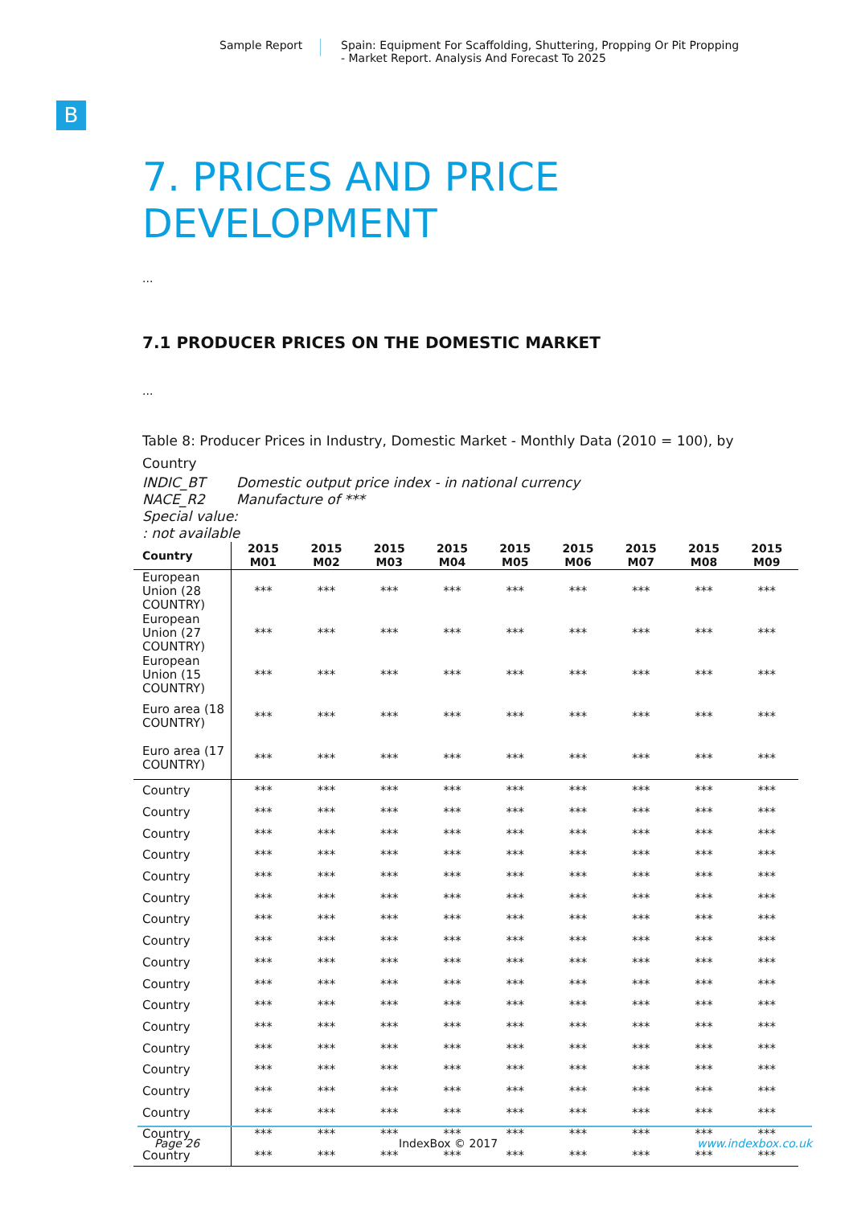Sample Report Spain: Equipment For Scaffolding, Shuttering, Propping Or Pit Propping
- Market Report. Analysis And Forecast To 2025
B
7. PRICES AND PRICE
DEVELOPMENT
...
7.1 PRODUCER PRICES ON THE DOMESTIC MARKET
...
Table 8: Producer Prices in Industry, Domestic Market - Monthly Data (2010 = 100), by Country
INDIC_BT Domestic output price index - in national currency
NACE_R2 Manufacture of ***
Special value:
: not available
| Country | 2015 M01 | 2015 M02 | 2015 M03 | 2015 M04 | 2015 M05 | 2015 M06 | 2015 M07 | 2015 M08 | 2015 M09 |
| --- | --- | --- | --- | --- | --- | --- | --- | --- | --- |
| European Union (28 COUNTRY) | *** | *** | *** | *** | *** | *** | *** | *** | *** |
| European Union (27 COUNTRY) | *** | *** | *** | *** | *** | *** | *** | *** | *** |
| European Union (15 COUNTRY) | *** | *** | *** | *** | *** | *** | *** | *** | *** |
| Euro area (18 COUNTRY) | *** | *** | *** | *** | *** | *** | *** | *** | *** |
| Euro area (17 COUNTRY) | *** | *** | *** | *** | *** | *** | *** | *** | *** |
| Country | *** | *** | *** | *** | *** | *** | *** | *** | *** |
| Country | *** | *** | *** | *** | *** | *** | *** | *** | *** |
| Country | *** | *** | *** | *** | *** | *** | *** | *** | *** |
| Country | *** | *** | *** | *** | *** | *** | *** | *** | *** |
| Country | *** | *** | *** | *** | *** | *** | *** | *** | *** |
| Country | *** | *** | *** | *** | *** | *** | *** | *** | *** |
| Country | *** | *** | *** | *** | *** | *** | *** | *** | *** |
| Country | *** | *** | *** | *** | *** | *** | *** | *** | *** |
| Country | *** | *** | *** | *** | *** | *** | *** | *** | *** |
| Country | *** | *** | *** | *** | *** | *** | *** | *** | *** |
| Country | *** | *** | *** | *** | *** | *** | *** | *** | *** |
| Country | *** | *** | *** | *** | *** | *** | *** | *** | *** |
| Country | *** | *** | *** | *** | *** | *** | *** | *** | *** |
| Country | *** | *** | *** | *** | *** | *** | *** | *** | *** |
| Country | *** | *** | *** | *** | *** | *** | *** | *** | *** |
| Country | *** | *** | *** | *** | *** | *** | *** | *** | *** |
| Country | *** | *** | *** | *** | *** | *** | *** | *** | *** |
| Country | *** | *** | *** | *** | *** | *** | *** | *** | *** |
Page 26 IndexBox © 2017 www.indexbox.co.uk